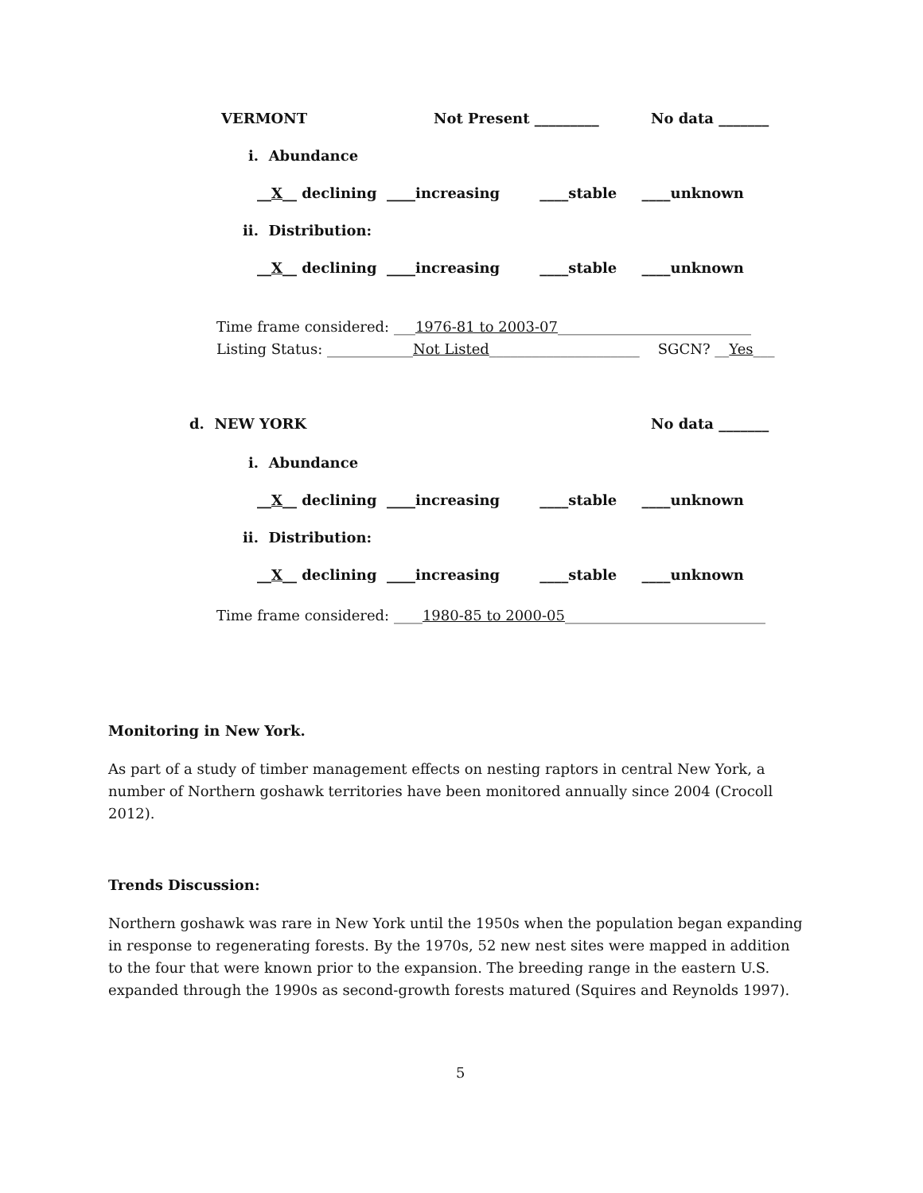VERMONT
Not Present _________
No data _______
i. Abundance
__X__ declining ____increasing ____stable ____unknown
ii. Distribution:
__X__ declining ____increasing ____stable ____unknown
Time frame considered: ___1976-81 to 2003-07___________________________
Listing Status: ____________Not Listed_____________________ SGCN? __Yes___
d. NEW YORK
No data _______
i. Abundance
__X__ declining ____increasing ____stable ____unknown
ii. Distribution:
__X__ declining ____increasing ____stable ____unknown
Time frame considered: ____1980-85 to 2000-05____________________________
Monitoring in New York.
As part of a study of timber management effects on nesting raptors in central New York, a number of Northern goshawk territories have been monitored annually since 2004 (Crocoll 2012).
Trends Discussion:
Northern goshawk was rare in New York until the 1950s when the population began expanding in response to regenerating forests. By the 1970s, 52 new nest sites were mapped in addition to the four that were known prior to the expansion. The breeding range in the eastern U.S. expanded through the 1990s as second-growth forests matured (Squires and Reynolds 1997).
5